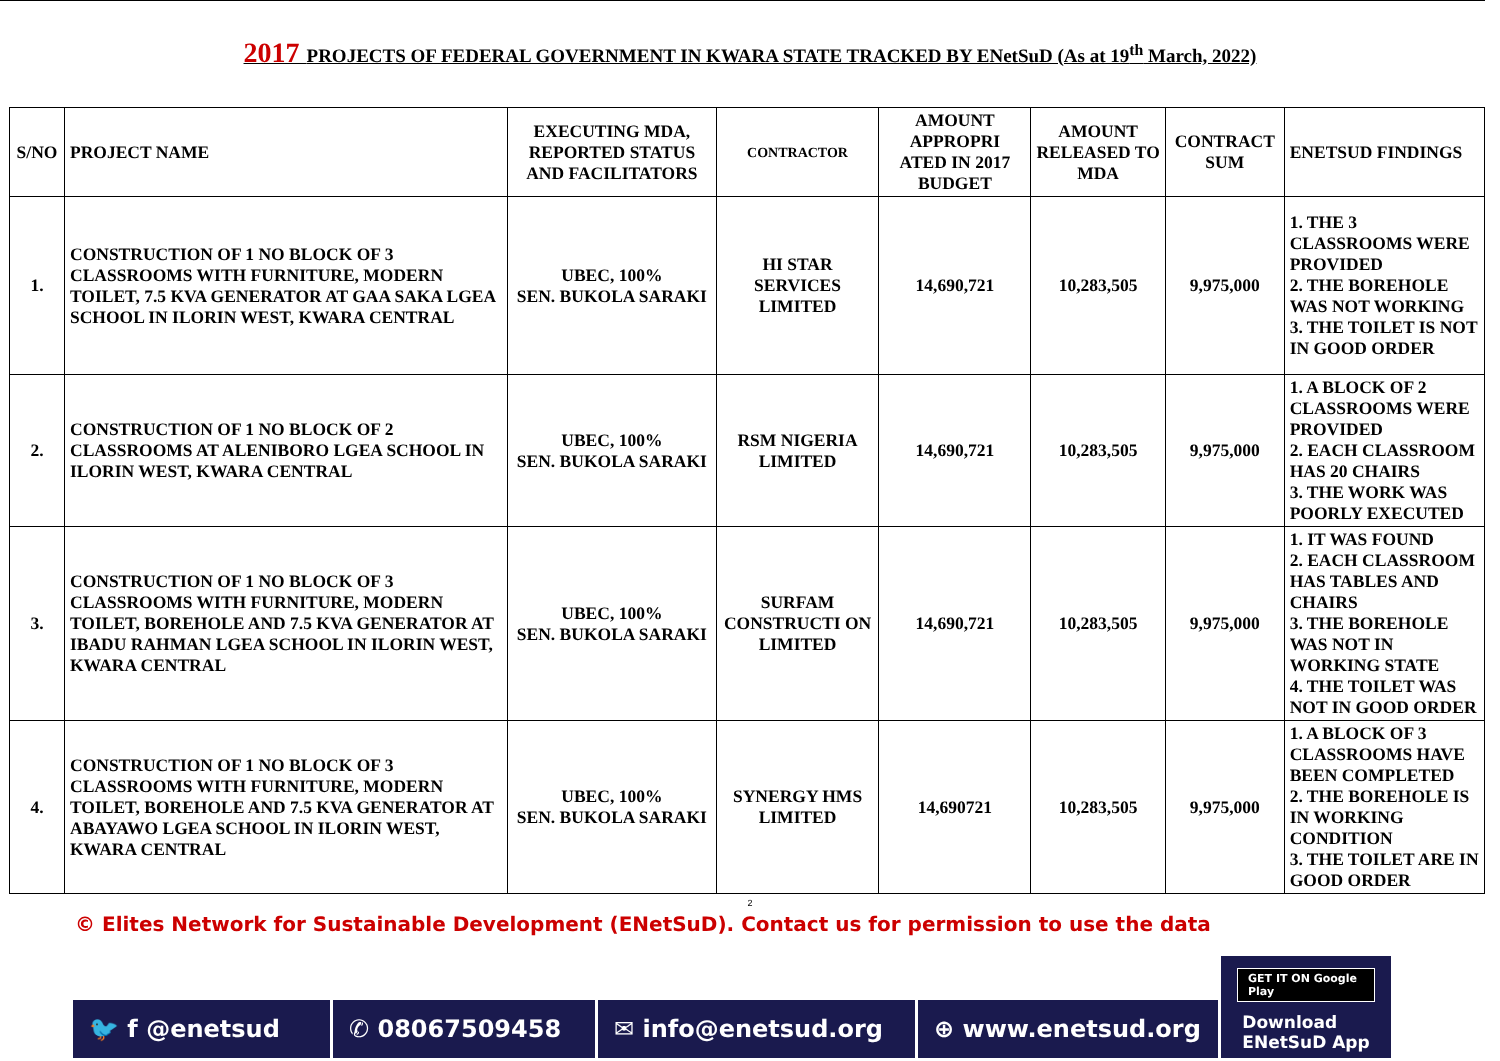2017 PROJECTS OF FEDERAL GOVERNMENT IN KWARA STATE TRACKED BY ENetSuD (As at 19<sup>th</sup> March, 2022)
| S/NO | PROJECT NAME | EXECUTING MDA, REPORTED STATUS AND FACILITATORS | CONTRACTOR | AMOUNT APPROPRI ATED IN 2017 BUDGET | AMOUNT RELEASED TO MDA | CONTRACT SUM | ENETSUD FINDINGS |
| --- | --- | --- | --- | --- | --- | --- | --- |
| 1. | CONSTRUCTION OF 1 NO BLOCK OF 3 CLASSROOMS WITH FURNITURE, MODERN TOILET, 7.5 KVA GENERATOR AT GAA SAKA LGEA SCHOOL IN ILORIN WEST, KWARA CENTRAL | UBEC, 100% SEN. BUKOLA SARAKI | HI STAR SERVICES LIMITED | 14,690,721 | 10,283,505 | 9,975,000 | 1. THE 3 CLASSROOMS WERE PROVIDED 2. THE BOREHOLE WAS NOT WORKING 3. THE TOILET IS NOT IN GOOD ORDER |
| 2. | CONSTRUCTION OF 1 NO BLOCK OF 2 CLASSROOMS AT ALENIBORO LGEA SCHOOL IN ILORIN WEST, KWARA CENTRAL | UBEC, 100% SEN. BUKOLA SARAKI | RSM NIGERIA LIMITED | 14,690,721 | 10,283,505 | 9,975,000 | 1. A BLOCK OF 2 CLASSROOMS WERE PROVIDED 2. EACH CLASSROOM HAS 20 CHAIRS 3. THE WORK WAS POORLY EXECUTED |
| 3. | CONSTRUCTION OF 1 NO BLOCK OF 3 CLASSROOMS WITH FURNITURE, MODERN TOILET, BOREHOLE AND 7.5 KVA GENERATOR AT IBADU RAHMAN LGEA SCHOOL IN ILORIN WEST, KWARA CENTRAL | UBEC, 100% SEN. BUKOLA SARAKI | SURFAM CONSTRUCTI ON LIMITED | 14,690,721 | 10,283,505 | 9,975,000 | 1. IT WAS FOUND 2. EACH CLASSROOM HAS TABLES AND CHAIRS 3. THE BOREHOLE WAS NOT IN WORKING STATE 4. THE TOILET WAS NOT IN GOOD ORDER |
| 4. | CONSTRUCTION OF 1 NO BLOCK OF 3 CLASSROOMS WITH FURNITURE, MODERN TOILET, BOREHOLE AND 7.5 KVA GENERATOR AT ABAYAWO LGEA SCHOOL IN ILORIN WEST, KWARA CENTRAL | UBEC, 100% SEN. BUKOLA SARAKI | SYNERGY HMS LIMITED | 14,690721 | 10,283,505 | 9,975,000 | 1. A BLOCK OF 3 CLASSROOMS HAVE BEEN COMPLETED 2. THE BOREHOLE IS IN WORKING CONDITION 3. THE TOILET ARE IN GOOD ORDER |
2
© Elites Network for Sustainable Development (ENetSuD). Contact us for permission to use the data
🐦 f @enetsud
✆ 08067509458
✉ info@enetsud.org
⊕ www.enetsud.org
GET IT ON Google Play
Download
ENetSuD App